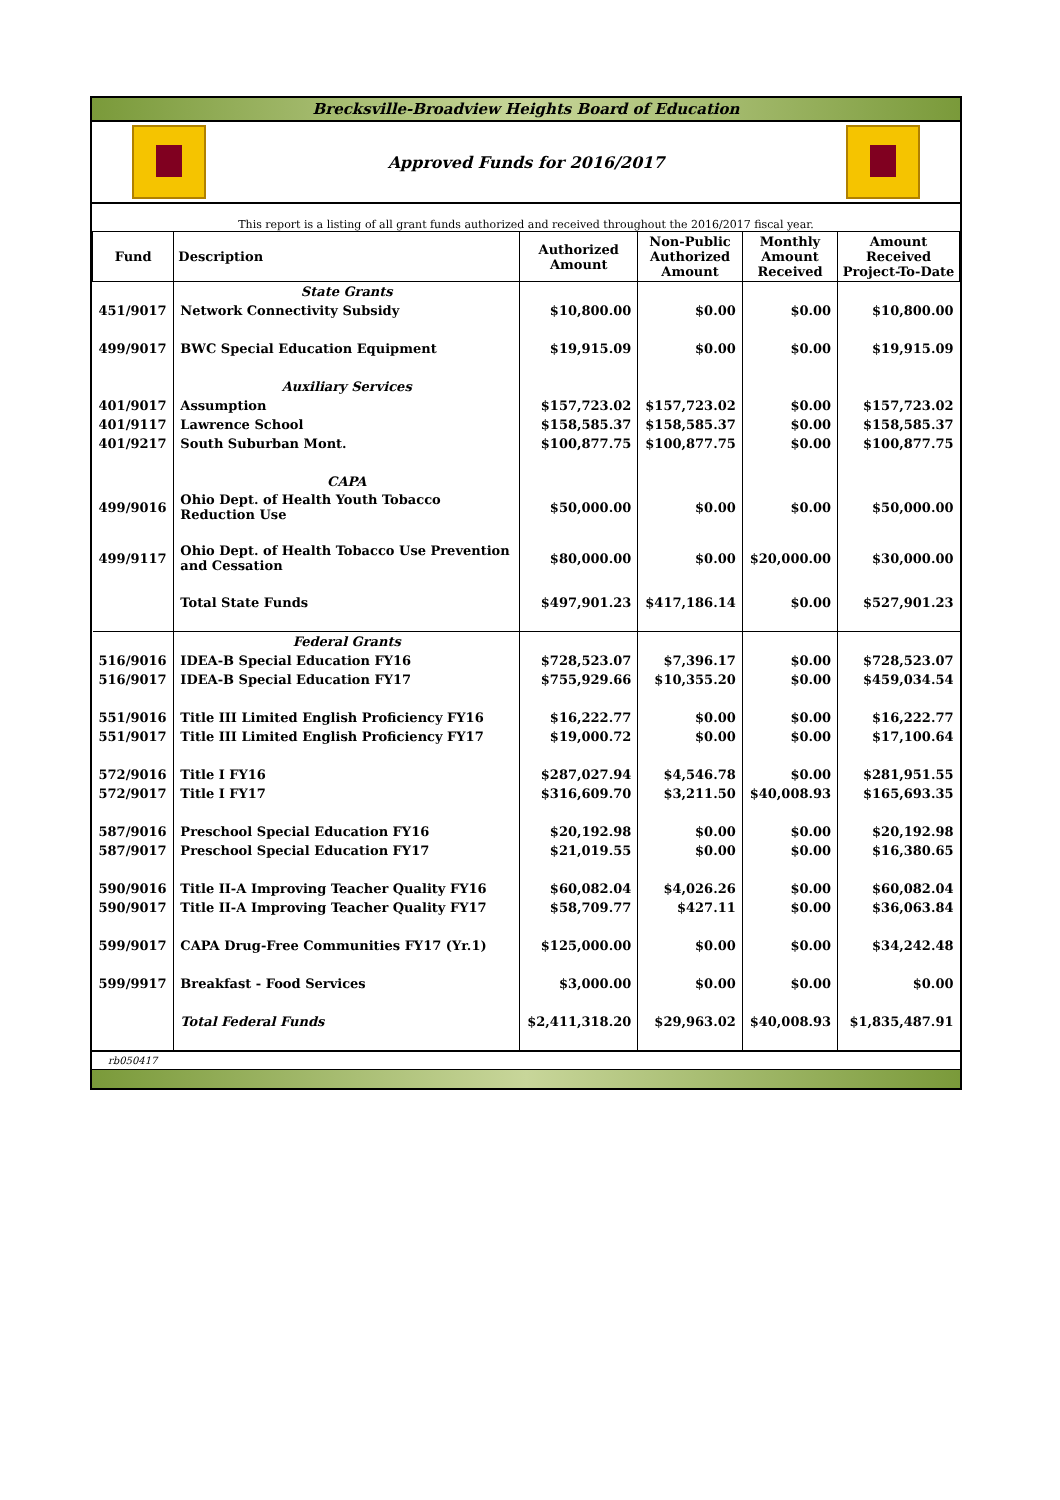Brecksville-Broadview Heights Board of Education
Approved Funds for 2016/2017
This report is a listing of all grant funds authorized and received throughout the 2016/2017 fiscal year.
| Fund | Description | Authorized Amount | Non-Public Authorized Amount | Monthly Amount Received | Amount Received Project-To-Date |
| --- | --- | --- | --- | --- | --- |
| | State Grants | | | | |
| 451/9017 | Network Connectivity Subsidy | $10,800.00 | $0.00 | $0.00 | $10,800.00 |
| 499/9017 | BWC Special Education Equipment | $19,915.09 | $0.00 | $0.00 | $19,915.09 |
| | Auxiliary Services | | | | |
| 401/9017 | Assumption | $157,723.02 | $157,723.02 | $0.00 | $157,723.02 |
| 401/9117 | Lawrence School | $158,585.37 | $158,585.37 | $0.00 | $158,585.37 |
| 401/9217 | South Suburban Mont. | $100,877.75 | $100,877.75 | $0.00 | $100,877.75 |
| | CAPA | | | | |
| 499/9016 | Ohio Dept. of Health Youth Tobacco Reduction Use | $50,000.00 | $0.00 | $0.00 | $50,000.00 |
| 499/9117 | Ohio Dept. of Health Tobacco Use Prevention and Cessation | $80,000.00 | $0.00 | $20,000.00 | $30,000.00 |
| | Total State Funds | $497,901.23 | $417,186.14 | $0.00 | $527,901.23 |
| | Federal Grants | | | | |
| 516/9016 | IDEA-B Special Education FY16 | $728,523.07 | $7,396.17 | $0.00 | $728,523.07 |
| 516/9017 | IDEA-B Special Education FY17 | $755,929.66 | $10,355.20 | $0.00 | $459,034.54 |
| 551/9016 | Title III Limited English Proficiency FY16 | $16,222.77 | $0.00 | $0.00 | $16,222.77 |
| 551/9017 | Title III Limited English Proficiency FY17 | $19,000.72 | $0.00 | $0.00 | $17,100.64 |
| 572/9016 | Title I FY16 | $287,027.94 | $4,546.78 | $0.00 | $281,951.55 |
| 572/9017 | Title I FY17 | $316,609.70 | $3,211.50 | $40,008.93 | $165,693.35 |
| 587/9016 | Preschool Special Education FY16 | $20,192.98 | $0.00 | $0.00 | $20,192.98 |
| 587/9017 | Preschool Special Education FY17 | $21,019.55 | $0.00 | $0.00 | $16,380.65 |
| 590/9016 | Title II-A Improving Teacher Quality FY16 | $60,082.04 | $4,026.26 | $0.00 | $60,082.04 |
| 590/9017 | Title II-A Improving Teacher Quality FY17 | $58,709.77 | $427.11 | $0.00 | $36,063.84 |
| 599/9017 | CAPA Drug-Free Communities FY17 (Yr.1) | $125,000.00 | $0.00 | $0.00 | $34,242.48 |
| 599/9917 | Breakfast - Food Services | $3,000.00 | $0.00 | $0.00 | $0.00 |
| | Total Federal Funds | $2,411,318.20 | $29,963.02 | $40,008.93 | $1,835,487.91 |
rb050417